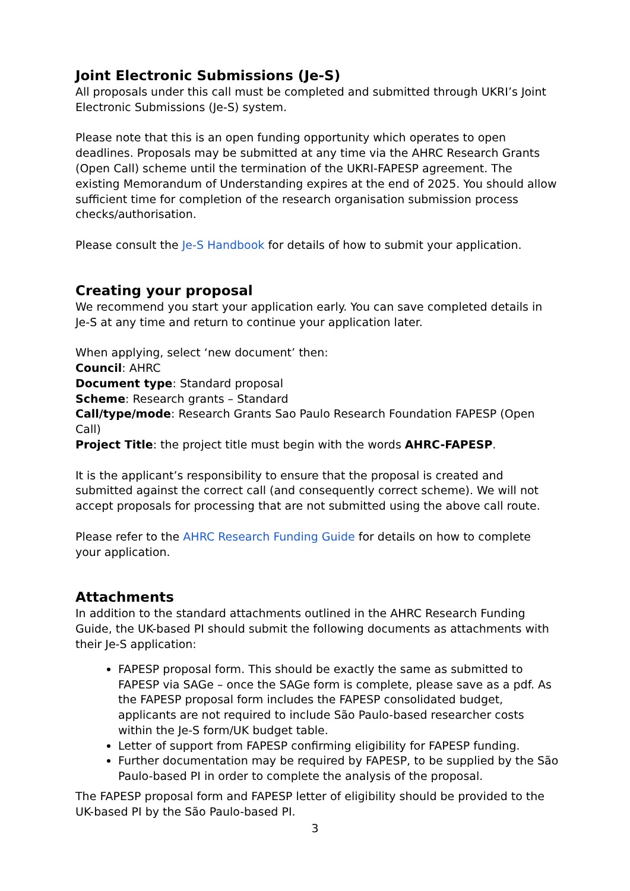Joint Electronic Submissions (Je-S)
All proposals under this call must be completed and submitted through UKRI’s Joint Electronic Submissions (Je-S) system.
Please note that this is an open funding opportunity which operates to open deadlines. Proposals may be submitted at any time via the AHRC Research Grants (Open Call) scheme until the termination of the UKRI-FAPESP agreement. The existing Memorandum of Understanding expires at the end of 2025. You should allow sufficient time for completion of the research organisation submission process checks/authorisation.
Please consult the Je-S Handbook for details of how to submit your application.
Creating your proposal
We recommend you start your application early. You can save completed details in Je-S at any time and return to continue your application later.
When applying, select ‘new document’ then:
Council: AHRC
Document type: Standard proposal
Scheme: Research grants – Standard
Call/type/mode: Research Grants Sao Paulo Research Foundation FAPESP (Open Call)
Project Title: the project title must begin with the words AHRC-FAPESP.
It is the applicant’s responsibility to ensure that the proposal is created and submitted against the correct call (and consequently correct scheme). We will not accept proposals for processing that are not submitted using the above call route.
Please refer to the AHRC Research Funding Guide for details on how to complete your application.
Attachments
In addition to the standard attachments outlined in the AHRC Research Funding Guide, the UK-based PI should submit the following documents as attachments with their Je-S application:
FAPESP proposal form. This should be exactly the same as submitted to FAPESP via SAGe – once the SAGe form is complete, please save as a pdf. As the FAPESP proposal form includes the FAPESP consolidated budget, applicants are not required to include São Paulo-based researcher costs within the Je-S form/UK budget table.
Letter of support from FAPESP confirming eligibility for FAPESP funding.
Further documentation may be required by FAPESP, to be supplied by the São Paulo-based PI in order to complete the analysis of the proposal.
The FAPESP proposal form and FAPESP letter of eligibility should be provided to the UK-based PI by the São Paulo-based PI.
3